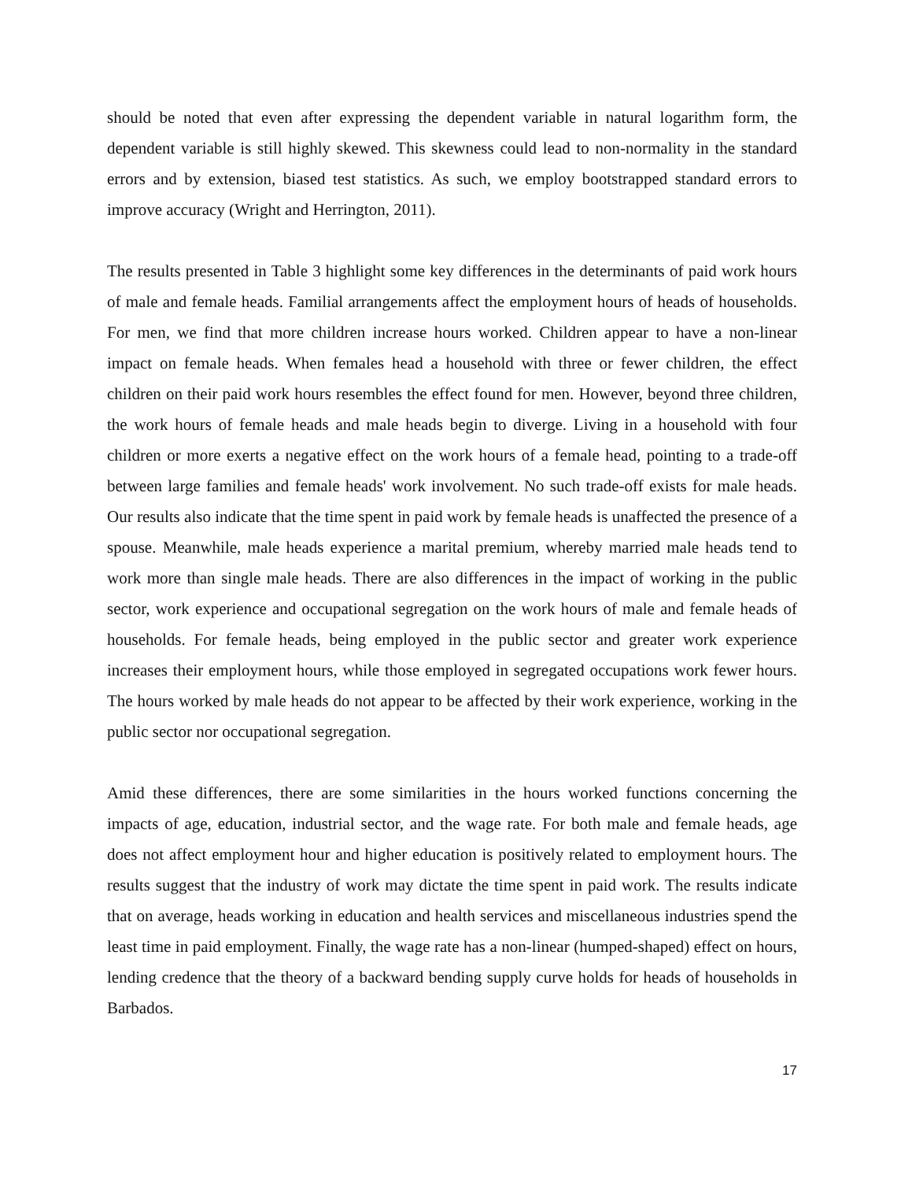should be noted that even after expressing the dependent variable in natural logarithm form, the dependent variable is still highly skewed. This skewness could lead to non-normality in the standard errors and by extension, biased test statistics. As such, we employ bootstrapped standard errors to improve accuracy (Wright and Herrington, 2011).
The results presented in Table 3 highlight some key differences in the determinants of paid work hours of male and female heads. Familial arrangements affect the employment hours of heads of households. For men, we find that more children increase hours worked. Children appear to have a non-linear impact on female heads. When females head a household with three or fewer children, the effect children on their paid work hours resembles the effect found for men. However, beyond three children, the work hours of female heads and male heads begin to diverge. Living in a household with four children or more exerts a negative effect on the work hours of a female head, pointing to a trade-off between large families and female heads' work involvement. No such trade-off exists for male heads. Our results also indicate that the time spent in paid work by female heads is unaffected the presence of a spouse. Meanwhile, male heads experience a marital premium, whereby married male heads tend to work more than single male heads. There are also differences in the impact of working in the public sector, work experience and occupational segregation on the work hours of male and female heads of households. For female heads, being employed in the public sector and greater work experience increases their employment hours, while those employed in segregated occupations work fewer hours. The hours worked by male heads do not appear to be affected by their work experience, working in the public sector nor occupational segregation.
Amid these differences, there are some similarities in the hours worked functions concerning the impacts of age, education, industrial sector, and the wage rate. For both male and female heads, age does not affect employment hour and higher education is positively related to employment hours. The results suggest that the industry of work may dictate the time spent in paid work. The results indicate that on average, heads working in education and health services and miscellaneous industries spend the least time in paid employment. Finally, the wage rate has a non-linear (humped-shaped) effect on hours, lending credence that the theory of a backward bending supply curve holds for heads of households in Barbados.
17